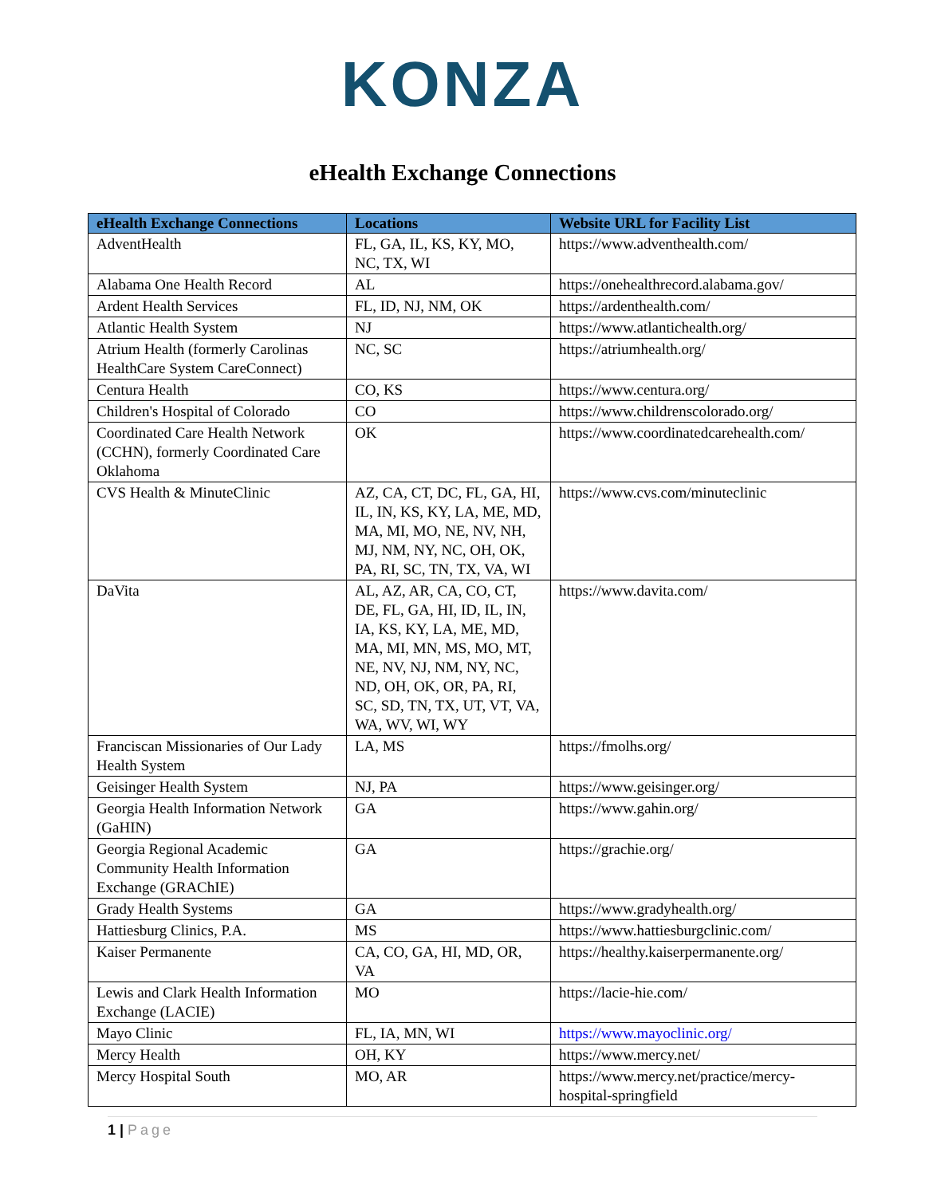KONZA
eHealth Exchange Connections
| eHealth Exchange Connections | Locations | Website URL for Facility List |
| --- | --- | --- |
| AdventHealth | FL, GA, IL, KS, KY, MO, NC, TX, WI | https://www.adventhealth.com/ |
| Alabama One Health Record | AL | https://onehealthrecord.alabama.gov/ |
| Ardent Health Services | FL, ID, NJ, NM, OK | https://ardenthealth.com/ |
| Atlantic Health System | NJ | https://www.atlantichealth.org/ |
| Atrium Health (formerly Carolinas HealthCare System CareConnect) | NC, SC | https://atriumhealth.org/ |
| Centura Health | CO, KS | https://www.centura.org/ |
| Children's Hospital of Colorado | CO | https://www.childrenscolorado.org/ |
| Coordinated Care Health Network (CCHN), formerly Coordinated Care Oklahoma | OK | https://www.coordinatedcarehealth.com/ |
| CVS Health & MinuteClinic | AZ, CA, CT, DC, FL, GA, HI, IL, IN, KS, KY, LA, ME, MD, MA, MI, MO, NE, NV, NH, MJ, NM, NY, NC, OH, OK, PA, RI, SC, TN, TX, VA, WI | https://www.cvs.com/minuteclinic |
| DaVita | AL, AZ, AR, CA, CO, CT, DE, FL, GA, HI, ID, IL, IN, IA, KS, KY, LA, ME, MD, MA, MI, MN, MS, MO, MT, NE, NV, NJ, NM, NY, NC, ND, OH, OK, OR, PA, RI, SC, SD, TN, TX, UT, VT, VA, WA, WV, WI, WY | https://www.davita.com/ |
| Franciscan Missionaries of Our Lady Health System | LA, MS | https://fmolhs.org/ |
| Geisinger Health System | NJ, PA | https://www.geisinger.org/ |
| Georgia Health Information Network (GaHIN) | GA | https://www.gahin.org/ |
| Georgia Regional Academic Community Health Information Exchange (GRAChIE) | GA | https://grachie.org/ |
| Grady Health Systems | GA | https://www.gradyhealth.org/ |
| Hattiesburg Clinics, P.A. | MS | https://www.hattiesburgclinic.com/ |
| Kaiser Permanente | CA, CO, GA, HI, MD, OR, VA | https://healthy.kaiserpermanente.org/ |
| Lewis and Clark Health Information Exchange (LACIE) | MO | https://lacie-hie.com/ |
| Mayo Clinic | FL, IA, MN, WI | https://www.mayoclinic.org/ |
| Mercy Health | OH, KY | https://www.mercy.net/ |
| Mercy Hospital South | MO, AR | https://www.mercy.net/practice/mercy-hospital-springfield |
1 | Page